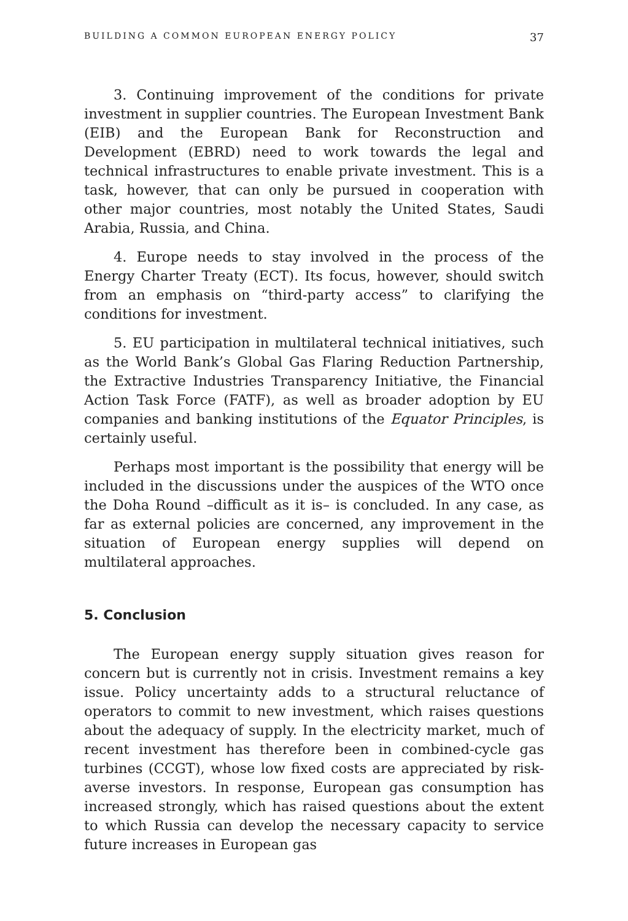BUILDING A COMMON EUROPEAN ENERGY POLICY 37
3. Continuing improvement of the conditions for private investment in supplier countries. The European Investment Bank (EIB) and the European Bank for Reconstruction and Development (EBRD) need to work towards the legal and technical infrastructures to enable private investment. This is a task, however, that can only be pursued in cooperation with other major countries, most notably the United States, Saudi Arabia, Russia, and China.
4. Europe needs to stay involved in the process of the Energy Charter Treaty (ECT). Its focus, however, should switch from an emphasis on “third-party access” to clarifying the conditions for investment.
5. EU participation in multilateral technical initiatives, such as the World Bank’s Global Gas Flaring Reduction Partnership, the Extractive Industries Transparency Initiative, the Financial Action Task Force (FATF), as well as broader adoption by EU companies and banking institutions of the Equator Principles, is certainly useful.
Perhaps most important is the possibility that energy will be included in the discussions under the auspices of the WTO once the Doha Round –difficult as it is– is concluded. In any case, as far as external policies are concerned, any improvement in the situation of European energy supplies will depend on multilateral approaches.
5. Conclusion
The European energy supply situation gives reason for concern but is currently not in crisis. Investment remains a key issue. Policy uncertainty adds to a structural reluctance of operators to commit to new investment, which raises questions about the adequacy of supply. In the electricity market, much of recent investment has therefore been in combined-cycle gas turbines (CCGT), whose low fixed costs are appreciated by risk-averse investors. In response, European gas consumption has increased strongly, which has raised questions about the extent to which Russia can develop the necessary capacity to service future increases in European gas